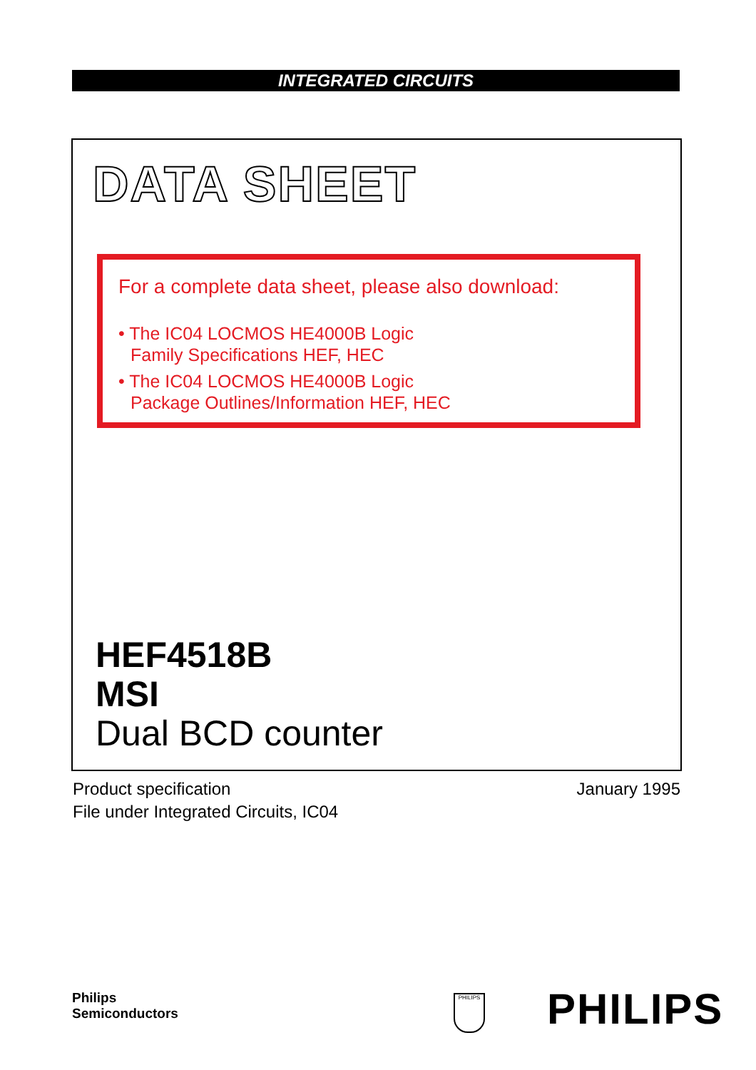INTEGRATED CIRCUITS
DATA SHEET
For a complete data sheet, please also download:
• The IC04 LOCMOS HE4000B Logic
Family Specifications HEF, HEC
• The IC04 LOCMOS HE4000B Logic
Package Outlines/Information HEF, HEC
HEF4518B
MSI
Dual BCD counter
Product specification
File under Integrated Circuits, IC04
January 1995
Philips
Semiconductors
PHILIPS PHILIPS